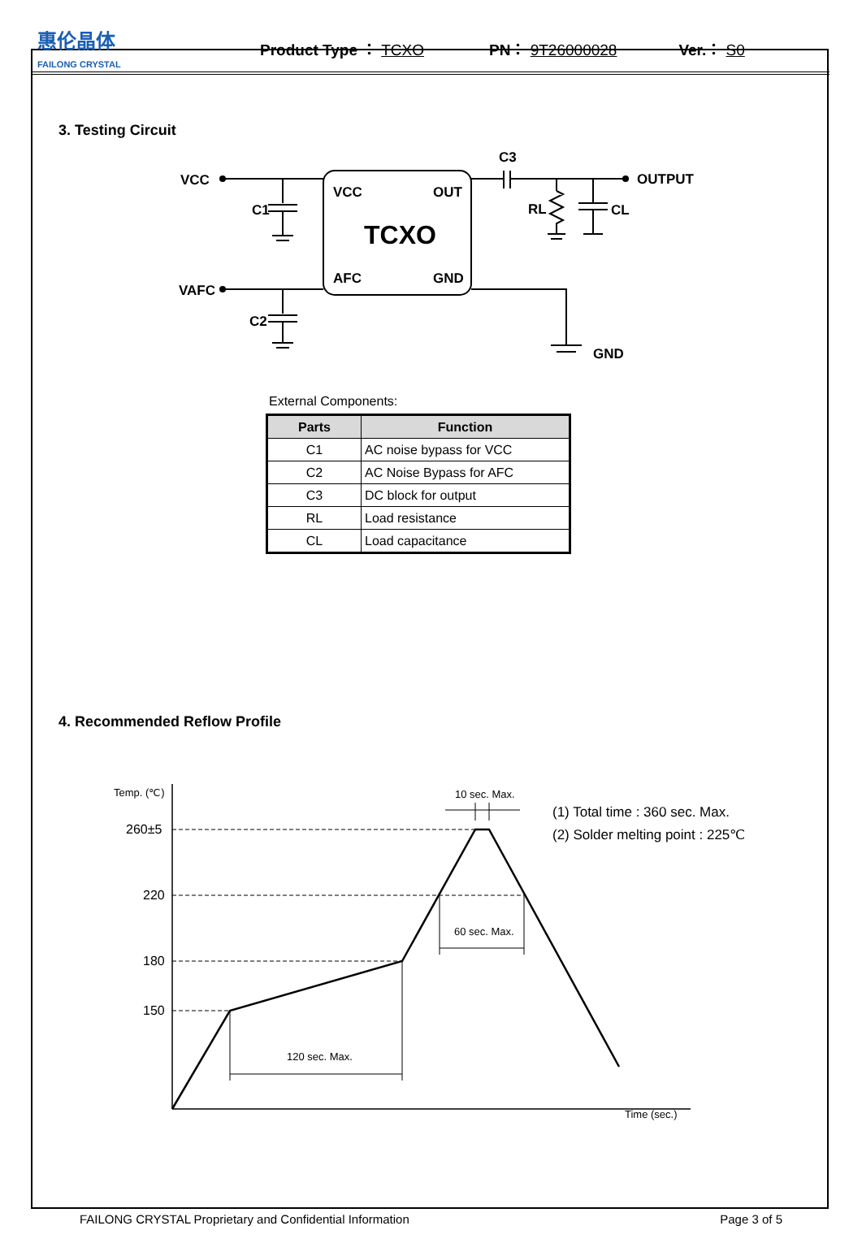惠伦晶体
FAILONG CRYSTAL
Product Type ： TCXO PN： 9T26000028 Ver.： S0
3. Testing Circuit
VCC
VAFC
C1
C2
C3
OUTPUT
RL
CL
VCC
OUT
AFC
GND
GND
TCXO
External Components:
| Parts | Function |
| --- | --- |
| C1 | AC noise bypass for VCC |
| C2 | AC Noise Bypass for AFC |
| C3 | DC block for output |
| RL | Load resistance |
| CL | Load capacitance |
4. Recommended Reflow Profile
Temp. (℃)
260±5
220
180
150
10 sec. Max.
60 sec. Max.
120 sec. Max.
Time (sec.)
(1) Total time : 360 sec. Max.
(2) Solder melting point : 225℃
FAILONG CRYSTAL Proprietary and Confidential Information Page 3 of 5